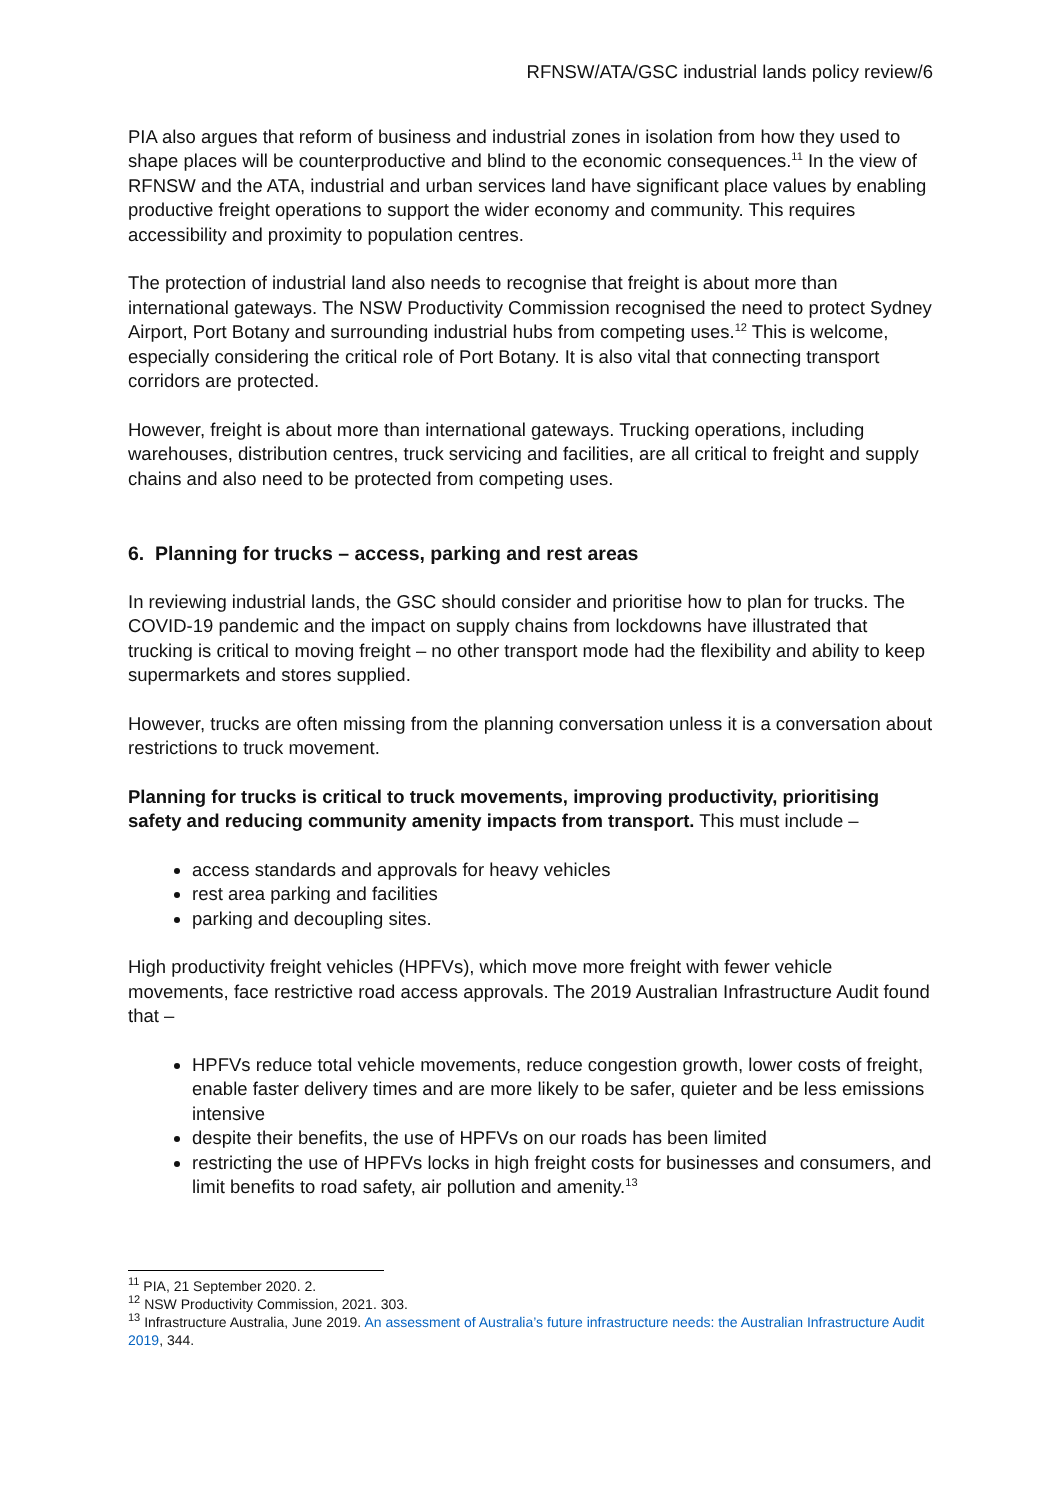RFNSW/ATA/GSC industrial lands policy review/6
PIA also argues that reform of business and industrial zones in isolation from how they used to shape places will be counterproductive and blind to the economic consequences.<sup>11</sup> In the view of RFNSW and the ATA, industrial and urban services land have significant place values by enabling productive freight operations to support the wider economy and community. This requires accessibility and proximity to population centres.
The protection of industrial land also needs to recognise that freight is about more than international gateways. The NSW Productivity Commission recognised the need to protect Sydney Airport, Port Botany and surrounding industrial hubs from competing uses.<sup>12</sup> This is welcome, especially considering the critical role of Port Botany. It is also vital that connecting transport corridors are protected.
However, freight is about more than international gateways. Trucking operations, including warehouses, distribution centres, truck servicing and facilities, are all critical to freight and supply chains and also need to be protected from competing uses.
6. Planning for trucks – access, parking and rest areas
In reviewing industrial lands, the GSC should consider and prioritise how to plan for trucks. The COVID-19 pandemic and the impact on supply chains from lockdowns have illustrated that trucking is critical to moving freight – no other transport mode had the flexibility and ability to keep supermarkets and stores supplied.
However, trucks are often missing from the planning conversation unless it is a conversation about restrictions to truck movement.
Planning for trucks is critical to truck movements, improving productivity, prioritising safety and reducing community amenity impacts from transport. This must include –
access standards and approvals for heavy vehicles
rest area parking and facilities
parking and decoupling sites.
High productivity freight vehicles (HPFVs), which move more freight with fewer vehicle movements, face restrictive road access approvals. The 2019 Australian Infrastructure Audit found that –
HPFVs reduce total vehicle movements, reduce congestion growth, lower costs of freight, enable faster delivery times and are more likely to be safer, quieter and be less emissions intensive
despite their benefits, the use of HPFVs on our roads has been limited
restricting the use of HPFVs locks in high freight costs for businesses and consumers, and limit benefits to road safety, air pollution and amenity.<sup>13</sup>
<sup>11</sup> PIA, 21 September 2020. 2.
<sup>12</sup> NSW Productivity Commission, 2021. 303.
<sup>13</sup> Infrastructure Australia, June 2019. An assessment of Australia’s future infrastructure needs: the Australian Infrastructure Audit 2019, 344.